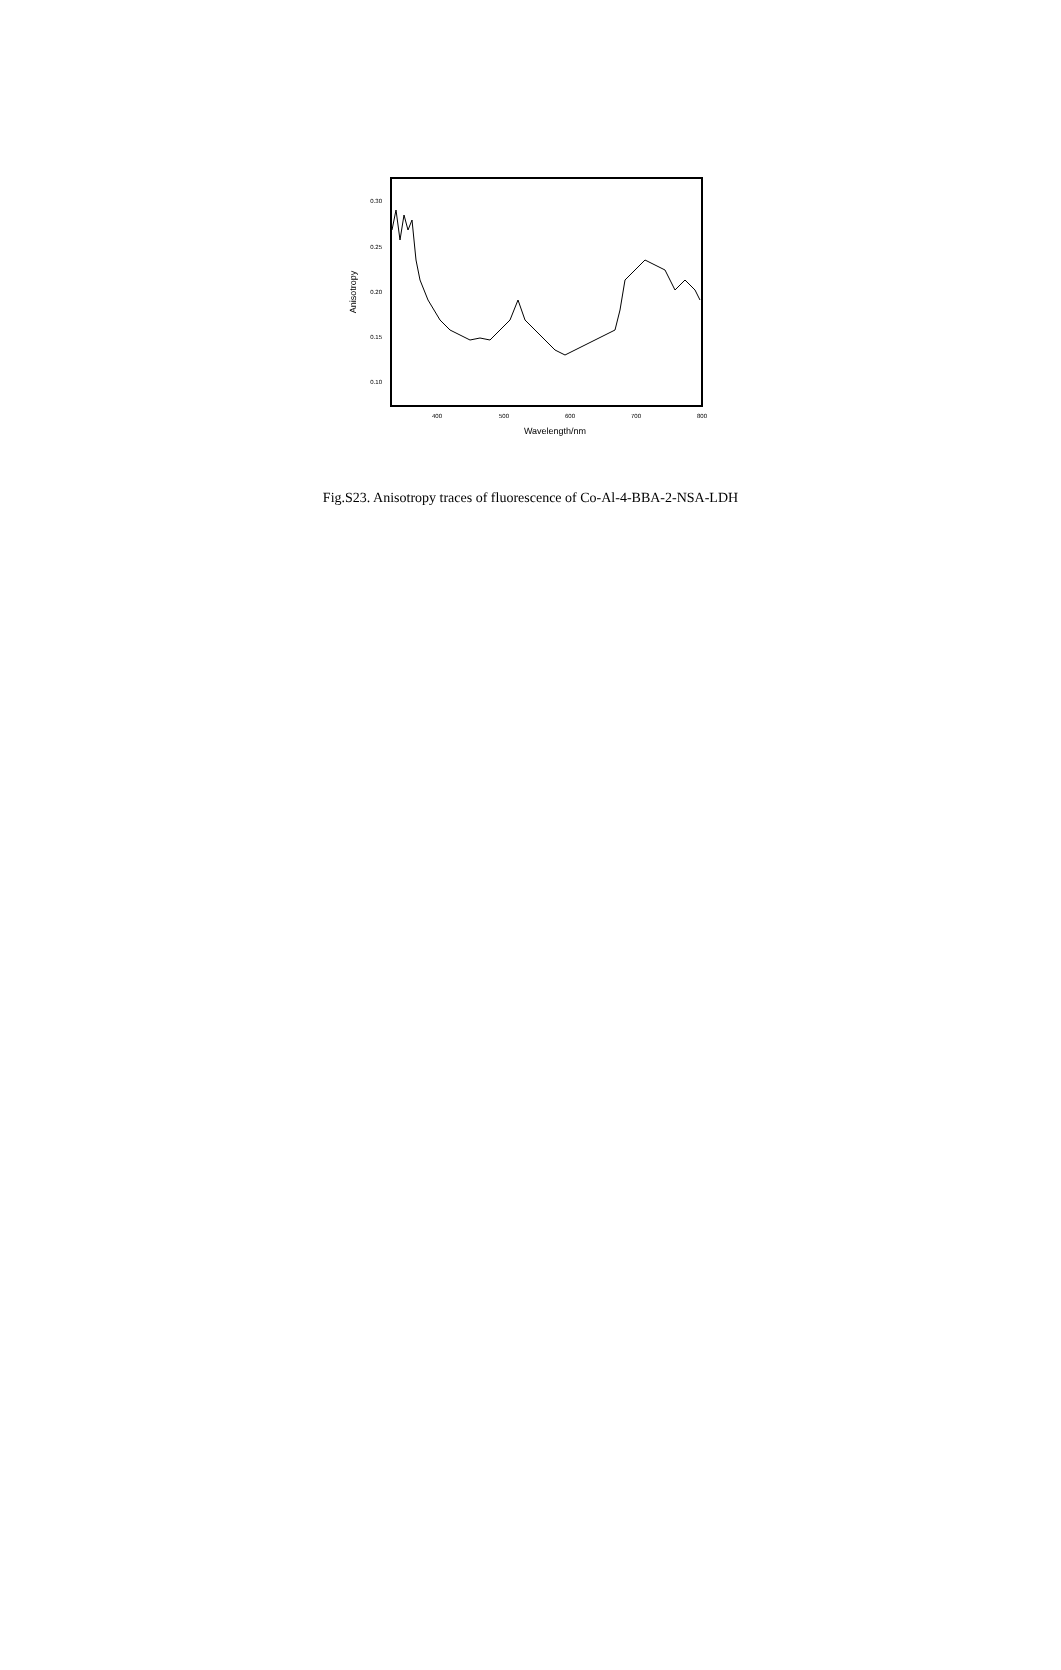0.30
0.25
0.20
0.15
0.10
400
500
600
700
800
Wavelength/nm
Anisotropy
Fig.S23. Anisotropy traces of fluorescence of Co-Al-4-BBA-2-NSA-LDH